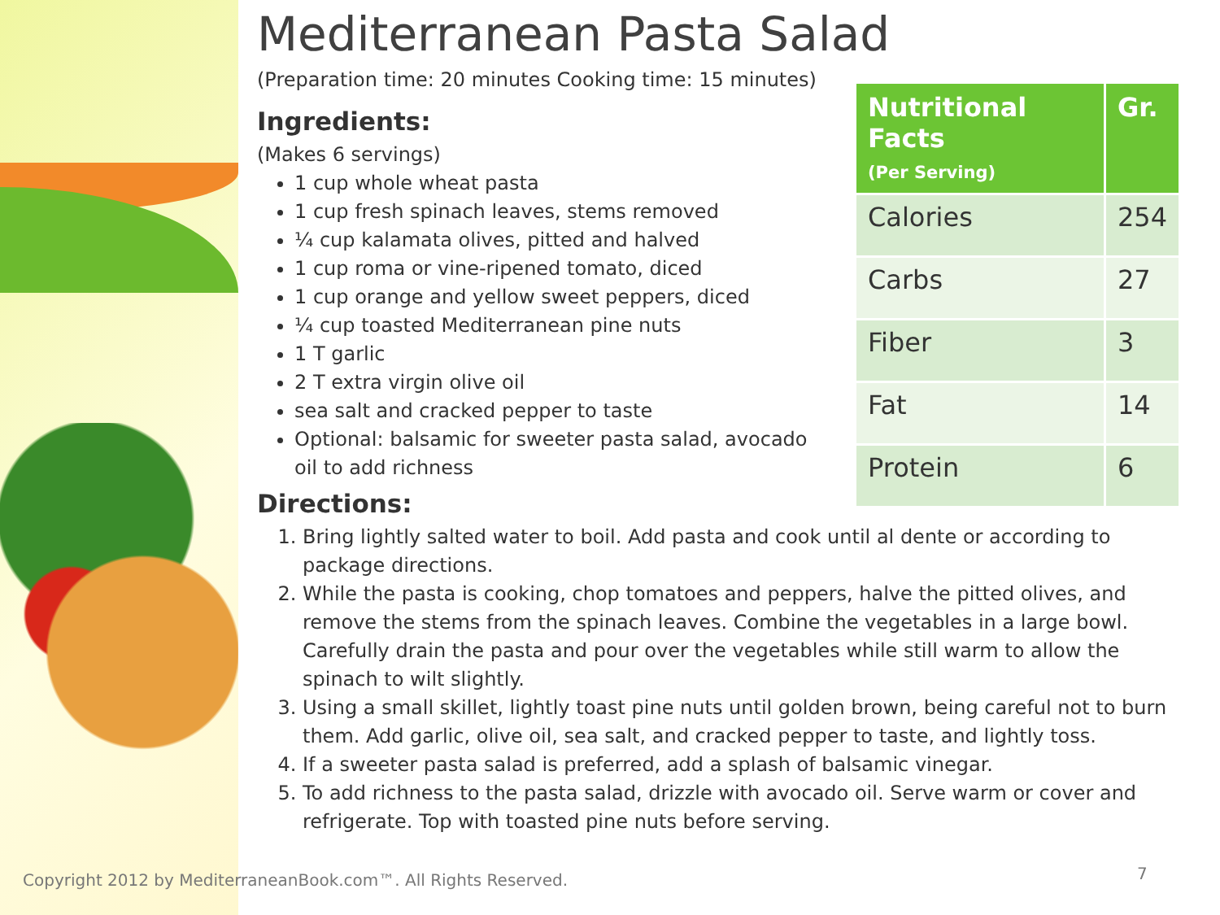Mediterranean Pasta Salad
(Preparation time: 20 minutes Cooking time: 15 minutes)
Ingredients:
(Makes 6 servings)
1 cup whole wheat pasta
1 cup fresh spinach leaves, stems removed
¼ cup kalamata olives, pitted and halved
1 cup roma or vine-ripened tomato, diced
1 cup orange and yellow sweet peppers, diced
¼ cup toasted Mediterranean pine nuts
1 T garlic
2 T extra virgin olive oil
sea salt and cracked pepper to taste
Optional: balsamic for sweeter pasta salad, avocado oil to add richness
Directions:
1. Bring lightly salted water to boil. Add pasta and cook until al dente or according to package directions.
2. While the pasta is cooking, chop tomatoes and peppers, halve the pitted olives, and remove the stems from the spinach leaves. Combine the vegetables in a large bowl. Carefully drain the pasta and pour over the vegetables while still warm to allow the spinach to wilt slightly.
3. Using a small skillet, lightly toast pine nuts until golden brown, being careful not to burn them. Add garlic, olive oil, sea salt, and cracked pepper to taste, and lightly toss.
4. If a sweeter pasta salad is preferred, add a splash of balsamic vinegar.
5. To add richness to the pasta salad, drizzle with avocado oil. Serve warm or cover and refrigerate. Top with toasted pine nuts before serving.
| Nutritional Facts (Per Serving) | Gr. |
| --- | --- |
| Calories | 254 |
| Carbs | 27 |
| Fiber | 3 |
| Fat | 14 |
| Protein | 6 |
Copyright 2012 by MediterraneanBook.com™. All Rights Reserved.
7